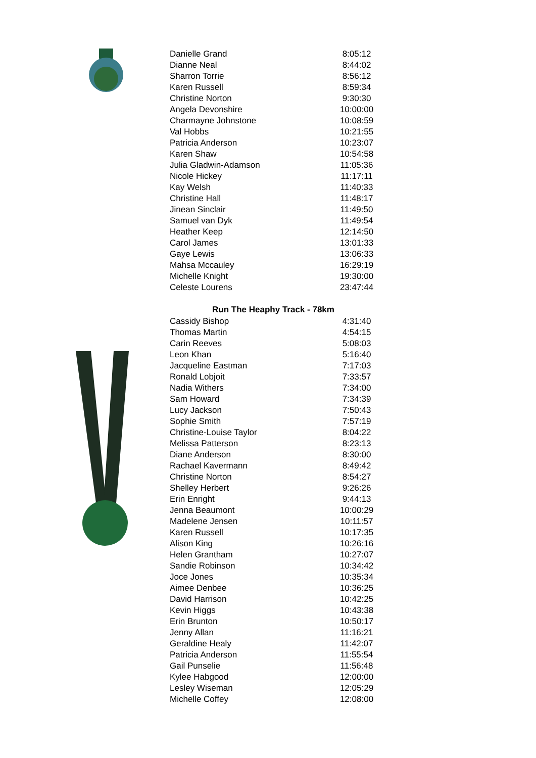| Danielle Grand | 8:05:12 |
| Dianne Neal | 8:44:02 |
| Sharron Torrie | 8:56:12 |
| Karen Russell | 8:59:34 |
| Christine Norton | 9:30:30 |
| Angela Devonshire | 10:00:00 |
| Charmayne Johnstone | 10:08:59 |
| Val Hobbs | 10:21:55 |
| Patricia Anderson | 10:23:07 |
| Karen Shaw | 10:54:58 |
| Julia Gladwin-Adamson | 11:05:36 |
| Nicole Hickey | 11:17:11 |
| Kay Welsh | 11:40:33 |
| Christine Hall | 11:48:17 |
| Jinean Sinclair | 11:49:50 |
| Samuel van Dyk | 11:49:54 |
| Heather Keep | 12:14:50 |
| Carol James | 13:01:33 |
| Gaye Lewis | 13:06:33 |
| Mahsa Mccauley | 16:29:19 |
| Michelle Knight | 19:30:00 |
| Celeste Lourens | 23:47:44 |
| Run The Heaphy Track - 78km | |
| Cassidy Bishop | 4:31:40 |
| Thomas Martin | 4:54:15 |
| Carin Reeves | 5:08:03 |
| Leon Khan | 5:16:40 |
| Jacqueline Eastman | 7:17:03 |
| Ronald Lobjoit | 7:33:57 |
| Nadia Withers | 7:34:00 |
| Sam Howard | 7:34:39 |
| Lucy Jackson | 7:50:43 |
| Sophie Smith | 7:57:19 |
| Christine-Louise Taylor | 8:04:22 |
| Melissa Patterson | 8:23:13 |
| Diane Anderson | 8:30:00 |
| Rachael Kavermann | 8:49:42 |
| Christine Norton | 8:54:27 |
| Shelley Herbert | 9:26:26 |
| Erin Enright | 9:44:13 |
| Jenna Beaumont | 10:00:29 |
| Madelene Jensen | 10:11:57 |
| Karen Russell | 10:17:35 |
| Alison King | 10:26:16 |
| Helen Grantham | 10:27:07 |
| Sandie Robinson | 10:34:42 |
| Joce Jones | 10:35:34 |
| Aimee Denbee | 10:36:25 |
| David Harrison | 10:42:25 |
| Kevin Higgs | 10:43:38 |
| Erin Brunton | 10:50:17 |
| Jenny Allan | 11:16:21 |
| Geraldine Healy | 11:42:07 |
| Patricia Anderson | 11:55:54 |
| Gail Punselie | 11:56:48 |
| Kylee Habgood | 12:00:00 |
| Lesley Wiseman | 12:05:29 |
| Michelle Coffey | 12:08:00 |